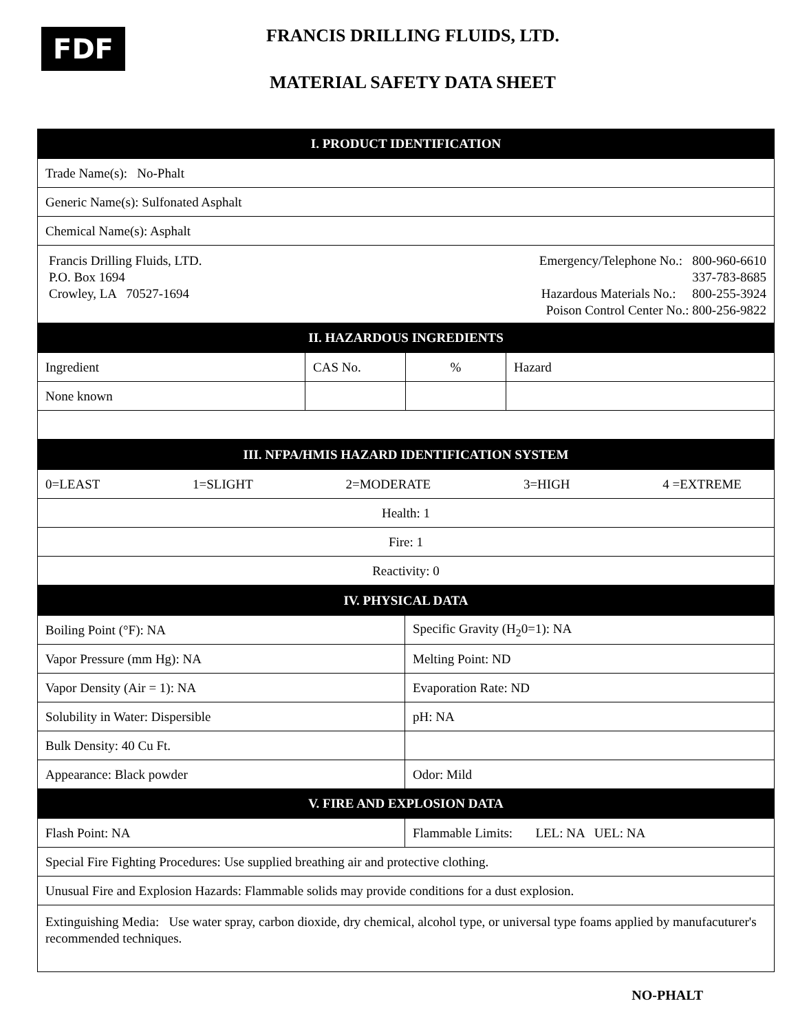FDF
FRANCIS DRILLING FLUIDS, LTD.
MATERIAL SAFETY DATA SHEET
| I. PRODUCT IDENTIFICATION | | | |
| --- | --- | --- | --- |
| Trade Name(s): No-Phalt | | | |
| Generic Name(s): Sulfonated Asphalt | | | |
| Chemical Name(s): Asphalt | | | |
| Francis Drilling Fluids, LTD. P.O. Box 1694 Crowley, LA 70527-1694 Emergency/Telephone No.: 800-960-6610 337-783-8685 Hazardous Materials No.: 800-255-3924 Poison Control Center No.: 800-256-9822 | | | |
| II. HAZARDOUS INGREDIENTS | | | |
| Ingredient | CAS No. | % | Hazard |
| None known | | | |
| III. NFPA/HMIS HAZARD IDENTIFICATION SYSTEM |
| --- |
| 0=LEAST 1=SLIGHT 2=MODERATE 3=HIGH 4 =EXTREME |
| Health: 1 |
| Fire: 1 |
| Reactivity: 0 |
| IV. PHYSICAL DATA | |
| --- | --- |
| Boiling Point (°F): NA | Specific Gravity (H<sub>2</sub>0=1): NA |
| Vapor Pressure (mm Hg): NA | Melting Point: ND |
| Vapor Density (Air = 1): NA | Evaporation Rate: ND |
| Solubility in Water: Dispersible | pH: NA |
| Bulk Density: 40 Cu Ft. | |
| Appearance: Black powder | Odor: Mild |
| V. FIRE AND EXPLOSION DATA | |
| Flash Point: NA | Flammable Limits: LEL: NA UEL: NA |
| Special Fire Fighting Procedures: Use supplied breathing air and protective clothing. | |
| Unusual Fire and Explosion Hazards: Flammable solids may provide conditions for a dust explosion. | |
| Extinguishing Media: Use water spray, carbon dioxide, dry chemical, alcohol type, or universal type foams applied by manufacuturer's recommended techniques. | |
NO-PHALT